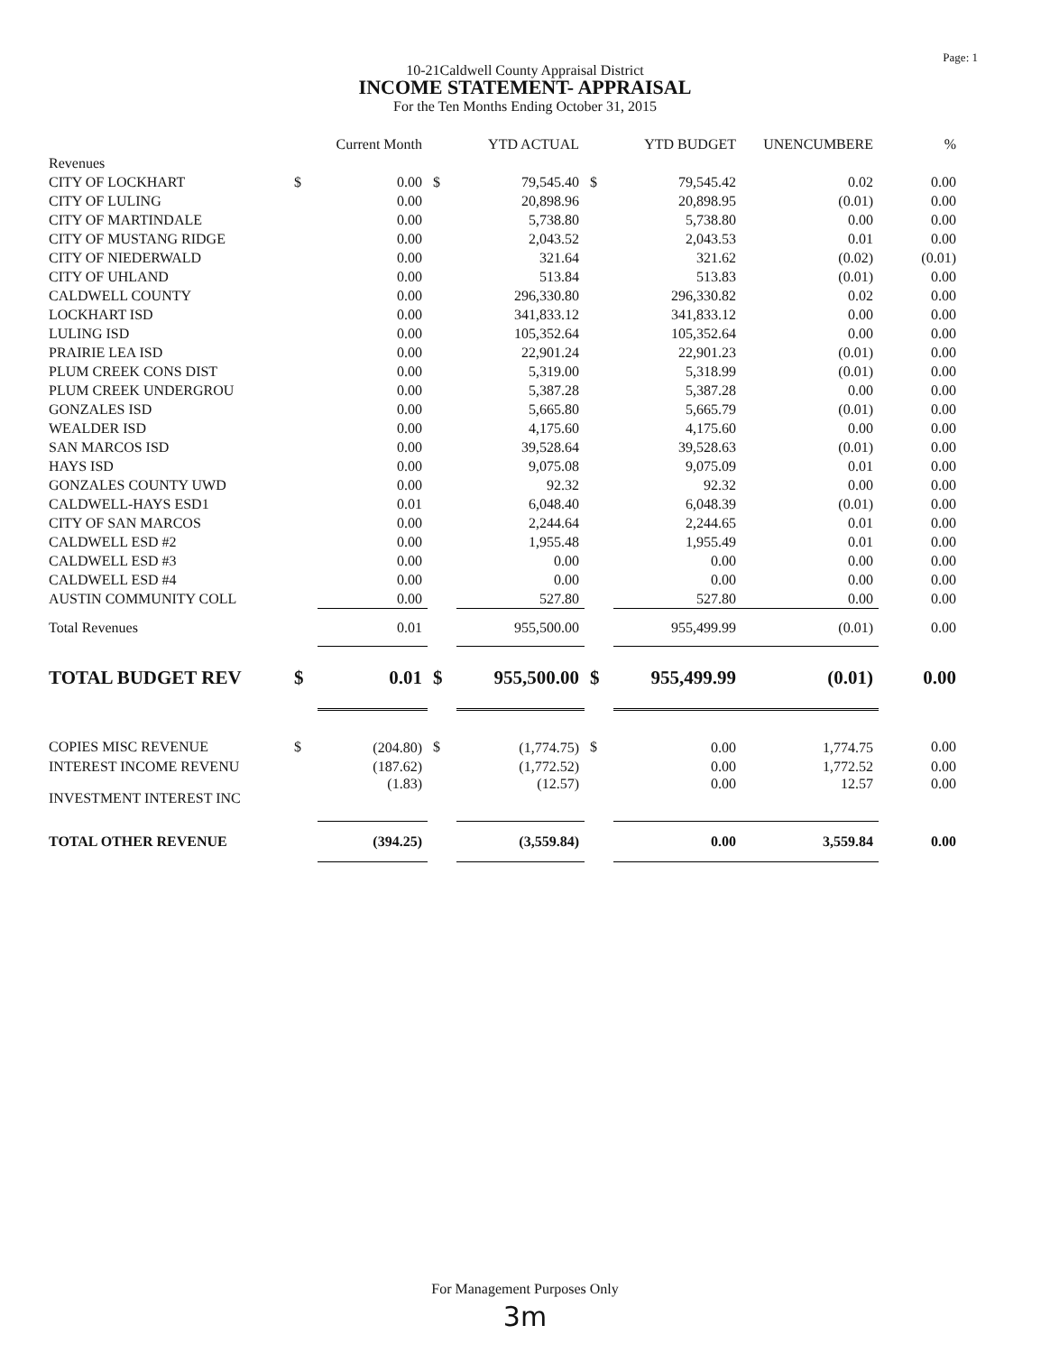Page: 1
10-21Caldwell County Appraisal District
INCOME STATEMENT- APPRAISAL
For the Ten Months Ending October 31, 2015
| | | Current Month | | YTD ACTUAL | | YTD BUDGET | UNENCUMBERE | % |
| --- | --- | --- | --- | --- | --- | --- | --- | --- |
| Revenues | | | | | | | | |
| CITY OF LOCKHART | $ | 0.00 | $ | 79,545.40 | $ | 79,545.42 | 0.02 | 0.00 |
| CITY OF LULING | | 0.00 | | 20,898.96 | | 20,898.95 | (0.01) | 0.00 |
| CITY OF MARTINDALE | | 0.00 | | 5,738.80 | | 5,738.80 | 0.00 | 0.00 |
| CITY OF MUSTANG RIDGE | | 0.00 | | 2,043.52 | | 2,043.53 | 0.01 | 0.00 |
| CITY OF NIEDERWALD | | 0.00 | | 321.64 | | 321.62 | (0.02) | (0.01) |
| CITY OF UHLAND | | 0.00 | | 513.84 | | 513.83 | (0.01) | 0.00 |
| CALDWELL COUNTY | | 0.00 | | 296,330.80 | | 296,330.82 | 0.02 | 0.00 |
| LOCKHART ISD | | 0.00 | | 341,833.12 | | 341,833.12 | 0.00 | 0.00 |
| LULING ISD | | 0.00 | | 105,352.64 | | 105,352.64 | 0.00 | 0.00 |
| PRAIRIE LEA ISD | | 0.00 | | 22,901.24 | | 22,901.23 | (0.01) | 0.00 |
| PLUM CREEK CONS DIST | | 0.00 | | 5,319.00 | | 5,318.99 | (0.01) | 0.00 |
| PLUM CREEK UNDERGROU | | 0.00 | | 5,387.28 | | 5,387.28 | 0.00 | 0.00 |
| GONZALES ISD | | 0.00 | | 5,665.80 | | 5,665.79 | (0.01) | 0.00 |
| WEALDER ISD | | 0.00 | | 4,175.60 | | 4,175.60 | 0.00 | 0.00 |
| SAN MARCOS ISD | | 0.00 | | 39,528.64 | | 39,528.63 | (0.01) | 0.00 |
| HAYS ISD | | 0.00 | | 9,075.08 | | 9,075.09 | 0.01 | 0.00 |
| GONZALES COUNTY UWD | | 0.00 | | 92.32 | | 92.32 | 0.00 | 0.00 |
| CALDWELL-HAYS ESD1 | | 0.01 | | 6,048.40 | | 6,048.39 | (0.01) | 0.00 |
| CITY OF SAN MARCOS | | 0.00 | | 2,244.64 | | 2,244.65 | 0.01 | 0.00 |
| CALDWELL ESD #2 | | 0.00 | | 1,955.48 | | 1,955.49 | 0.01 | 0.00 |
| CALDWELL ESD #3 | | 0.00 | | 0.00 | | 0.00 | 0.00 | 0.00 |
| CALDWELL ESD #4 | | 0.00 | | 0.00 | | 0.00 | 0.00 | 0.00 |
| AUSTIN COMMUNITY COLL | | 0.00 | | 527.80 | | 527.80 | 0.00 | 0.00 |
| Total Revenues | | 0.01 | | 955,500.00 | | 955,499.99 | (0.01) | 0.00 |
| TOTAL BUDGET REV | $ | 0.01 | $ | 955,500.00 | $ | 955,499.99 | (0.01) | 0.00 |
| COPIES MISC REVENUE | $ | (204.80) | $ | (1,774.75) | $ | 0.00 | 1,774.75 | 0.00 |
| INTEREST INCOME REVENU | | (187.62) | | (1,772.52) | | 0.00 | 1,772.52 | 0.00 |
| INVESTMENT INTEREST INC | | (1.83) | | (12.57) | | 0.00 | 12.57 | 0.00 |
| TOTAL OTHER REVENUE | | (394.25) | | (3,559.84) | | 0.00 | 3,559.84 | 0.00 |
For Management Purposes Only
3m